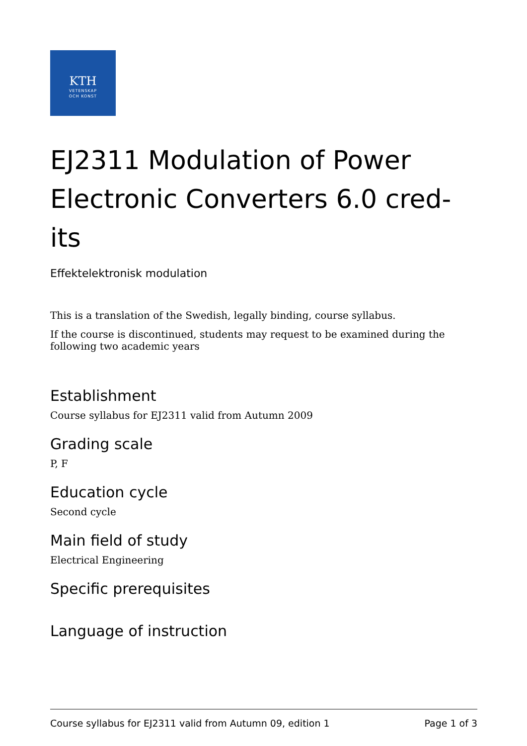KTH
VETENSKAP
OCH KONST
EJ2311 Modulation of Power Electronic Converters 6.0 cred-its
Effektelektronisk modulation
This is a translation of the Swedish, legally binding, course syllabus.
If the course is discontinued, students may request to be examined during the following two academic years
Establishment
Course syllabus for EJ2311 valid from Autumn 2009
Grading scale
P, F
Education cycle
Second cycle
Main field of study
Electrical Engineering
Specific prerequisites
Language of instruction
Course syllabus for EJ2311 valid from Autumn 09, edition 1 Page 1 of 3